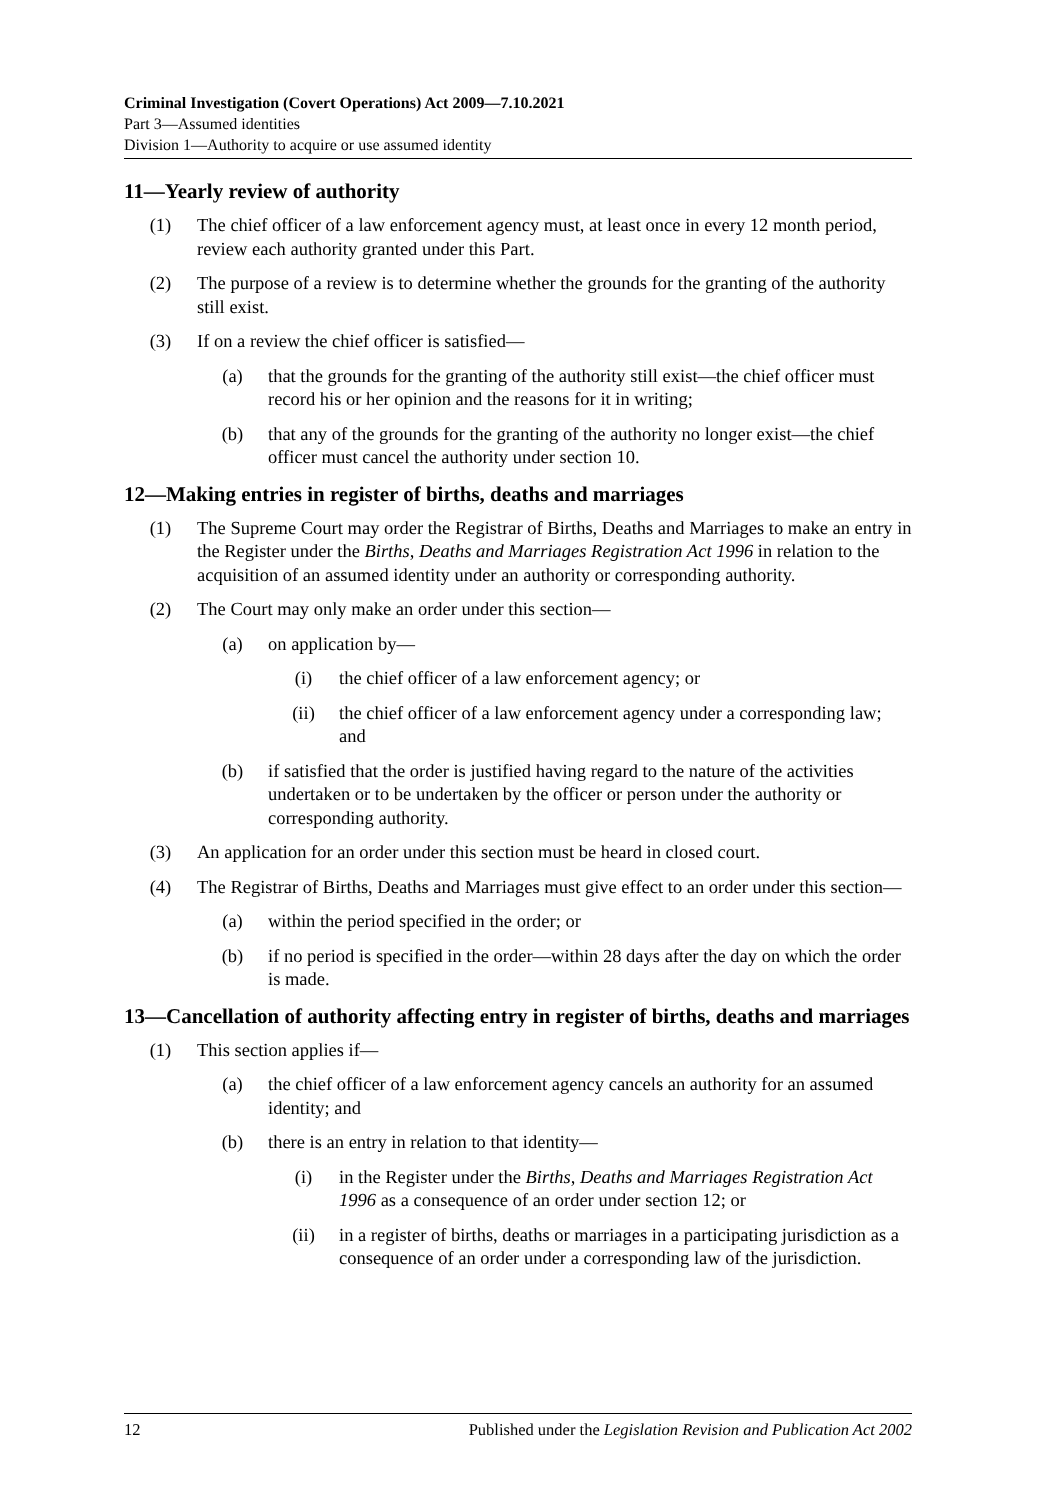Criminal Investigation (Covert Operations) Act 2009—7.10.2021
Part 3—Assumed identities
Division 1—Authority to acquire or use assumed identity
11—Yearly review of authority
(1) The chief officer of a law enforcement agency must, at least once in every 12 month period, review each authority granted under this Part.
(2) The purpose of a review is to determine whether the grounds for the granting of the authority still exist.
(3) If on a review the chief officer is satisfied—
(a) that the grounds for the granting of the authority still exist—the chief officer must record his or her opinion and the reasons for it in writing;
(b) that any of the grounds for the granting of the authority no longer exist—the chief officer must cancel the authority under section 10.
12—Making entries in register of births, deaths and marriages
(1) The Supreme Court may order the Registrar of Births, Deaths and Marriages to make an entry in the Register under the Births, Deaths and Marriages Registration Act 1996 in relation to the acquisition of an assumed identity under an authority or corresponding authority.
(2) The Court may only make an order under this section—
(a) on application by—
(i) the chief officer of a law enforcement agency; or
(ii) the chief officer of a law enforcement agency under a corresponding law; and
(b) if satisfied that the order is justified having regard to the nature of the activities undertaken or to be undertaken by the officer or person under the authority or corresponding authority.
(3) An application for an order under this section must be heard in closed court.
(4) The Registrar of Births, Deaths and Marriages must give effect to an order under this section—
(a) within the period specified in the order; or
(b) if no period is specified in the order—within 28 days after the day on which the order is made.
13—Cancellation of authority affecting entry in register of births, deaths and marriages
(1) This section applies if—
(a) the chief officer of a law enforcement agency cancels an authority for an assumed identity; and
(b) there is an entry in relation to that identity—
(i) in the Register under the Births, Deaths and Marriages Registration Act 1996 as a consequence of an order under section 12; or
(ii) in a register of births, deaths or marriages in a participating jurisdiction as a consequence of an order under a corresponding law of the jurisdiction.
12 Published under the Legislation Revision and Publication Act 2002